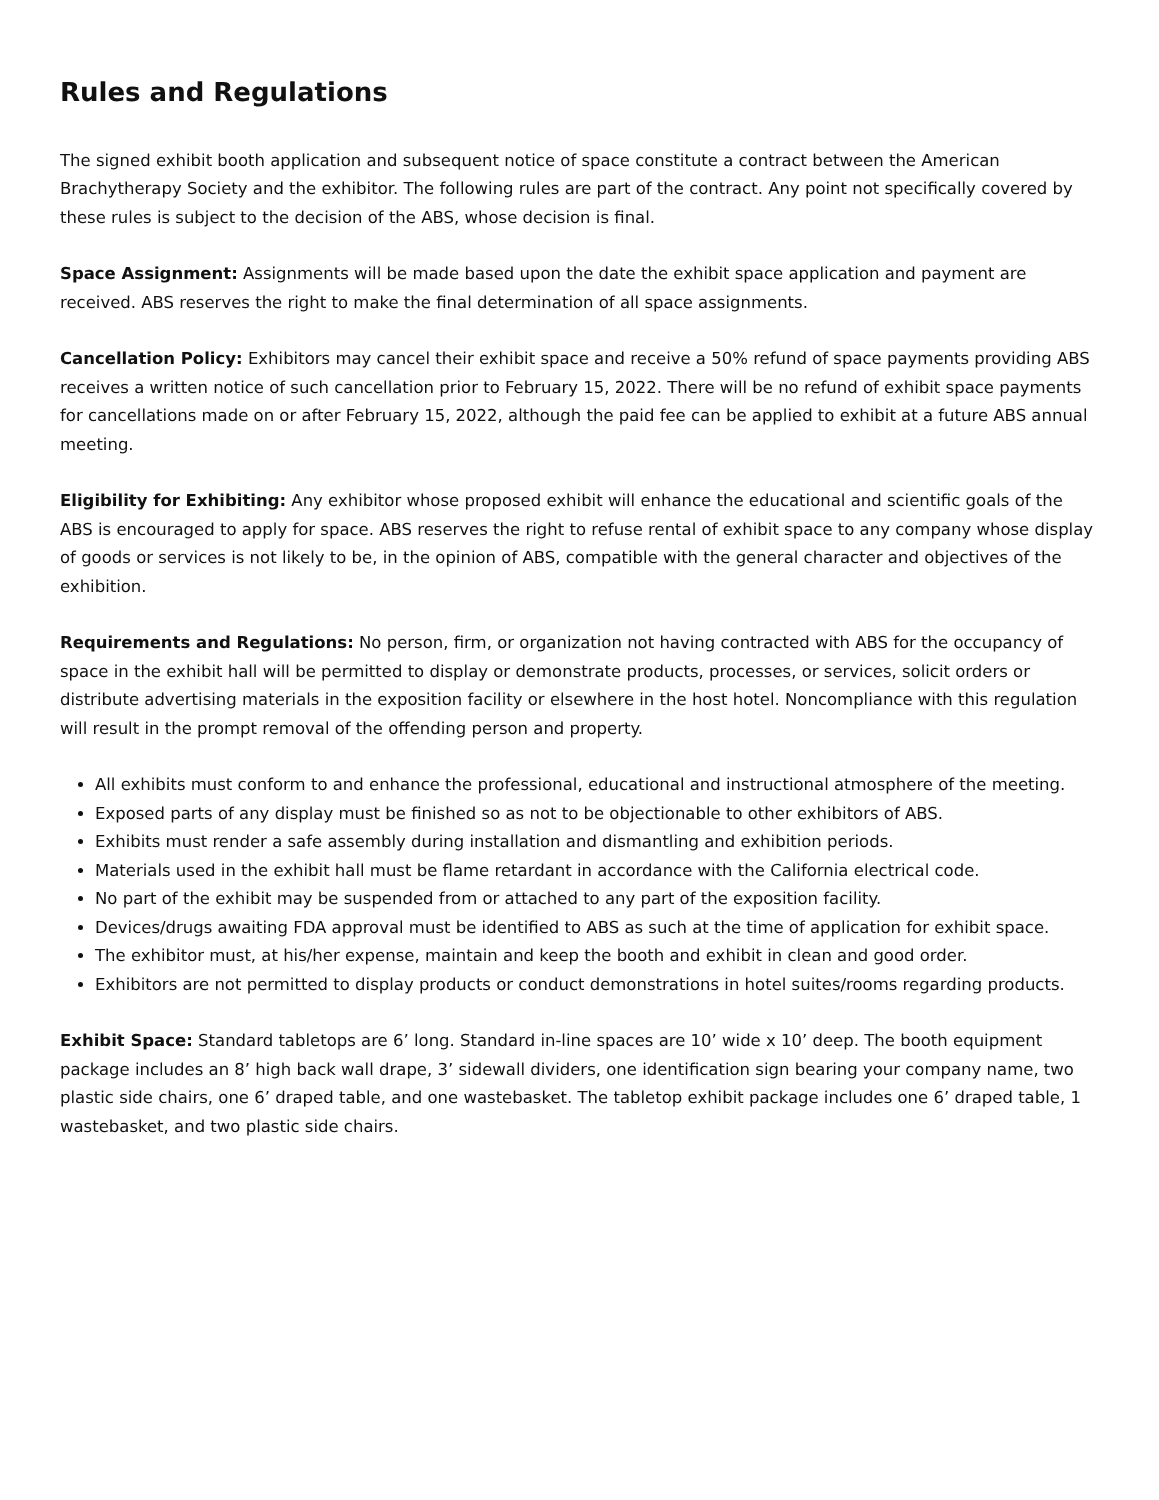Rules and Regulations
The signed exhibit booth application and subsequent notice of space constitute a contract between the American Brachytherapy Society and the exhibitor. The following rules are part of the contract. Any point not specifically covered by these rules is subject to the decision of the ABS, whose decision is final.
Space Assignment: Assignments will be made based upon the date the exhibit space application and payment are received. ABS reserves the right to make the final determination of all space assignments.
Cancellation Policy: Exhibitors may cancel their exhibit space and receive a 50% refund of space payments providing ABS receives a written notice of such cancellation prior to February 15, 2022. There will be no refund of exhibit space payments for cancellations made on or after February 15, 2022, although the paid fee can be applied to exhibit at a future ABS annual meeting.
Eligibility for Exhibiting: Any exhibitor whose proposed exhibit will enhance the educational and scientific goals of the ABS is encouraged to apply for space. ABS reserves the right to refuse rental of exhibit space to any company whose display of goods or services is not likely to be, in the opinion of ABS, compatible with the general character and objectives of the exhibition.
Requirements and Regulations: No person, firm, or organization not having contracted with ABS for the occupancy of space in the exhibit hall will be permitted to display or demonstrate products, processes, or services, solicit orders or distribute advertising materials in the exposition facility or elsewhere in the host hotel. Noncompliance with this regulation will result in the prompt removal of the offending person and property.
All exhibits must conform to and enhance the professional, educational and instructional atmosphere of the meeting.
Exposed parts of any display must be finished so as not to be objectionable to other exhibitors of ABS.
Exhibits must render a safe assembly during installation and dismantling and exhibition periods.
Materials used in the exhibit hall must be flame retardant in accordance with the California electrical code.
No part of the exhibit may be suspended from or attached to any part of the exposition facility.
Devices/drugs awaiting FDA approval must be identified to ABS as such at the time of application for exhibit space.
The exhibitor must, at his/her expense, maintain and keep the booth and exhibit in clean and good order.
Exhibitors are not permitted to display products or conduct demonstrations in hotel suites/rooms regarding products.
Exhibit Space: Standard tabletops are 6’ long. Standard in-line spaces are 10’ wide x 10’ deep. The booth equipment package includes an 8’ high back wall drape, 3’ sidewall dividers, one identification sign bearing your company name, two plastic side chairs, one 6’ draped table, and one wastebasket. The tabletop exhibit package includes one 6’ draped table, 1 wastebasket, and two plastic side chairs.